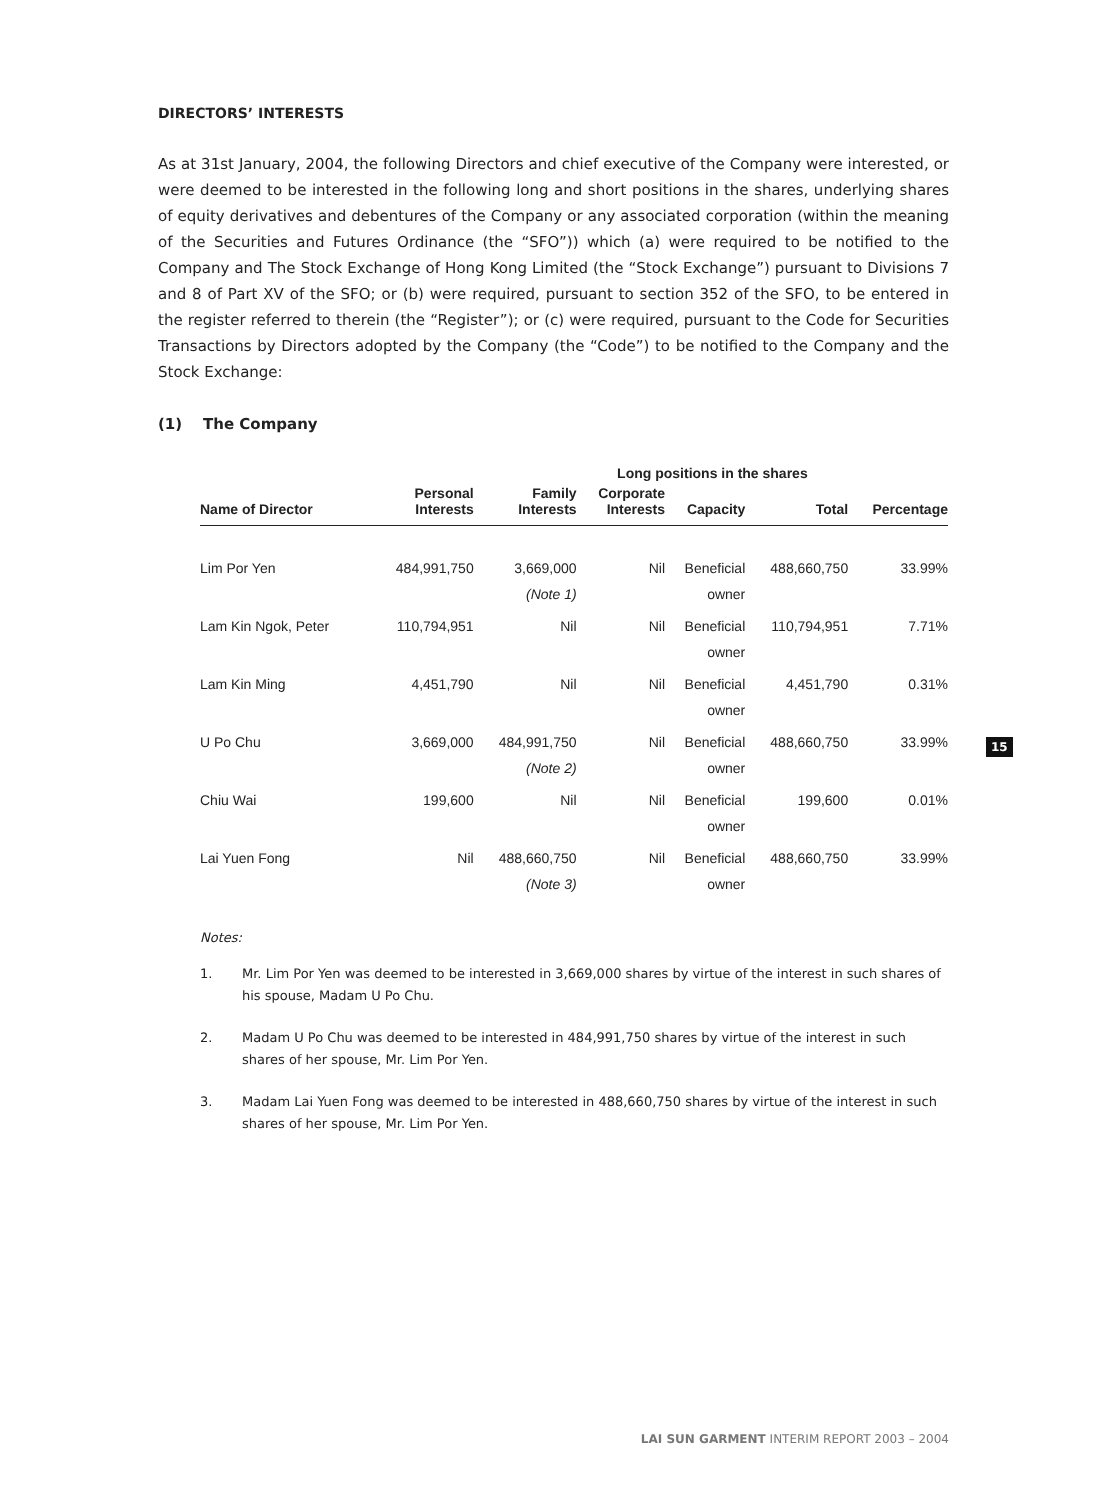DIRECTORS’ INTERESTS
As at 31st January, 2004, the following Directors and chief executive of the Company were interested, or were deemed to be interested in the following long and short positions in the shares, underlying shares of equity derivatives and debentures of the Company or any associated corporation (within the meaning of the Securities and Futures Ordinance (the “SFO”)) which (a) were required to be notified to the Company and The Stock Exchange of Hong Kong Limited (the “Stock Exchange”) pursuant to Divisions 7 and 8 of Part XV of the SFO; or (b) were required, pursuant to section 352 of the SFO, to be entered in the register referred to therein (the “Register”); or (c) were required, pursuant to the Code for Securities Transactions by Directors adopted by the Company (the “Code”) to be notified to the Company and the Stock Exchange:
(1) The Company
| | | | Long positions in the shares | | | | |
| --- | --- | --- | --- | --- | --- | --- | --- |
| Name of Director | Personal Interests | Family Interests | Corporate Interests | Capacity | Total | Percentage | |
| Lim Por Yen | 484,991,750 | 3,669,000 (Note 1) | Nil | Beneficial owner | 488,660,750 | 33.99% | |
| Lam Kin Ngok, Peter | 110,794,951 | Nil | Nil | Beneficial owner | 110,794,951 | 7.71% | |
| Lam Kin Ming | 4,451,790 | Nil | Nil | Beneficial owner | 4,451,790 | 0.31% | |
| U Po Chu | 3,669,000 | 484,991,750 (Note 2) | Nil | Beneficial owner | 488,660,750 | 33.99% | |
| Chiu Wai | 199,600 | Nil | Nil | Beneficial owner | 199,600 | 0.01% | |
| Lai Yuen Fong | Nil | 488,660,750 (Note 3) | Nil | Beneficial owner | 488,660,750 | 33.99% | |
Notes:
1. Mr. Lim Por Yen was deemed to be interested in 3,669,000 shares by virtue of the interest in such shares of his spouse, Madam U Po Chu.
2. Madam U Po Chu was deemed to be interested in 484,991,750 shares by virtue of the interest in such shares of her spouse, Mr. Lim Por Yen.
3. Madam Lai Yuen Fong was deemed to be interested in 488,660,750 shares by virtue of the interest in such shares of her spouse, Mr. Lim Por Yen.
15
LAI SUN GARMENT INTERIM REPORT 2003 – 2004